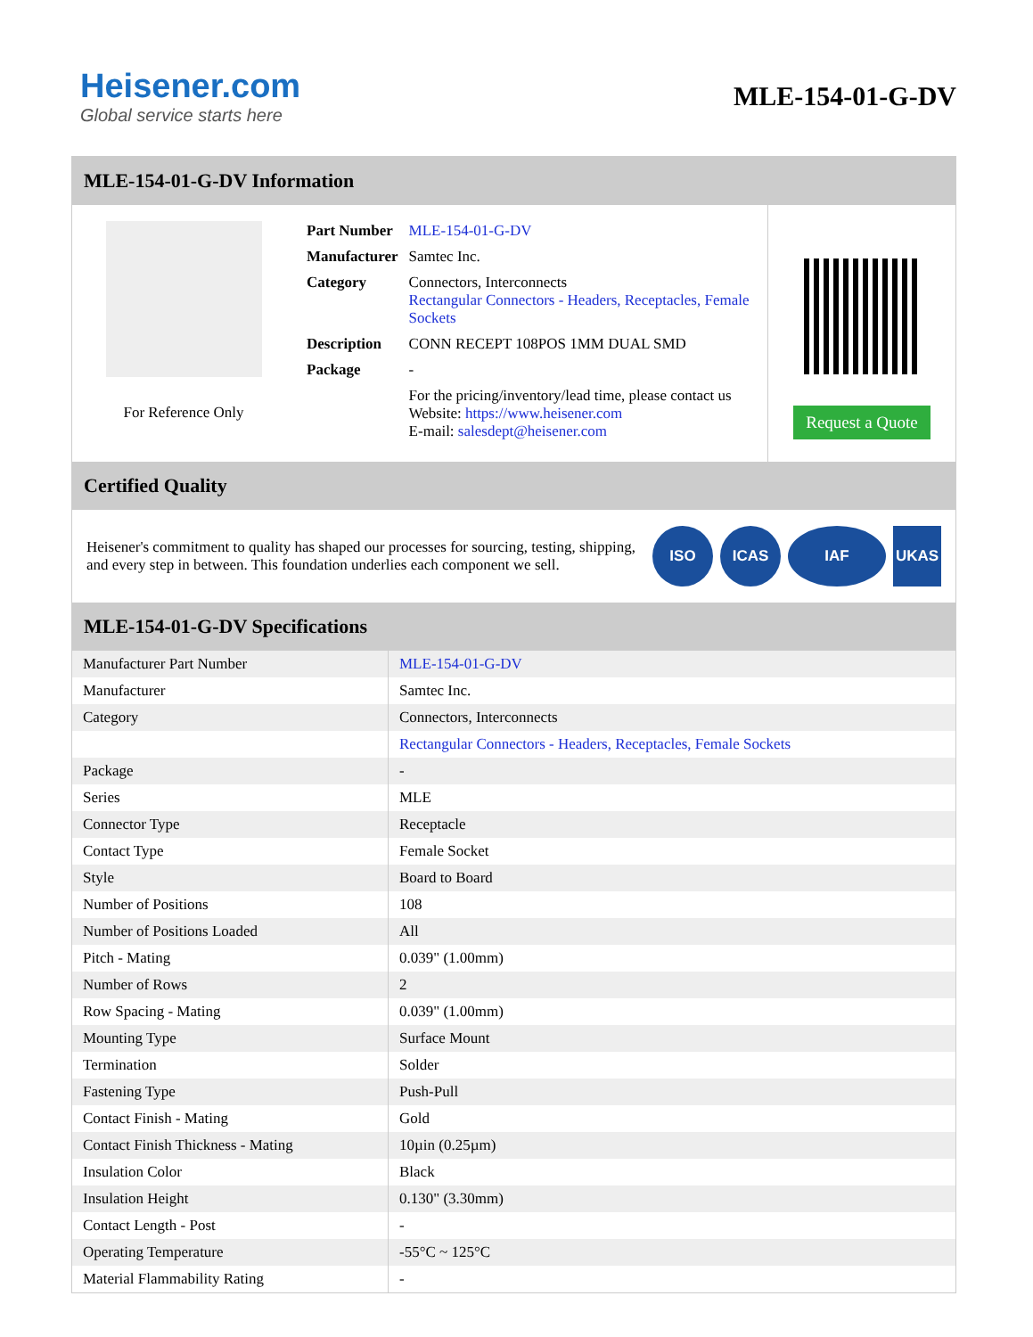Heisener.com
Global service starts here
MLE-154-01-G-DV
MLE-154-01-G-DV Information
For Reference Only
| Part Number | MLE-154-01-G-DV |
| Manufacturer | Samtec Inc. |
| Category | Connectors, Interconnects Rectangular Connectors - Headers, Receptacles, Female Sockets |
| Description | CONN RECEPT 108POS 1MM DUAL SMD |
| Package | - |
| | For the pricing/inventory/lead time, please contact us Website: https://www.heisener.com E-mail: salesdept@heisener.com |
Request a Quote
Certified Quality
Heisener's commitment to quality has shaped our processes for sourcing, testing, shipping, and every step in between. This foundation underlies each component we sell.
ISO ICAS IAF UKAS
MLE-154-01-G-DV Specifications
| Manufacturer Part Number | MLE-154-01-G-DV |
| Manufacturer | Samtec Inc. |
| Category | Connectors, Interconnects |
| | Rectangular Connectors - Headers, Receptacles, Female Sockets |
| Package | - |
| Series | MLE |
| Connector Type | Receptacle |
| Contact Type | Female Socket |
| Style | Board to Board |
| Number of Positions | 108 |
| Number of Positions Loaded | All |
| Pitch - Mating | 0.039" (1.00mm) |
| Number of Rows | 2 |
| Row Spacing - Mating | 0.039" (1.00mm) |
| Mounting Type | Surface Mount |
| Termination | Solder |
| Fastening Type | Push-Pull |
| Contact Finish - Mating | Gold |
| Contact Finish Thickness - Mating | 10µin (0.25µm) |
| Insulation Color | Black |
| Insulation Height | 0.130" (3.30mm) |
| Contact Length - Post | - |
| Operating Temperature | -55°C ~ 125°C |
| Material Flammability Rating | - |